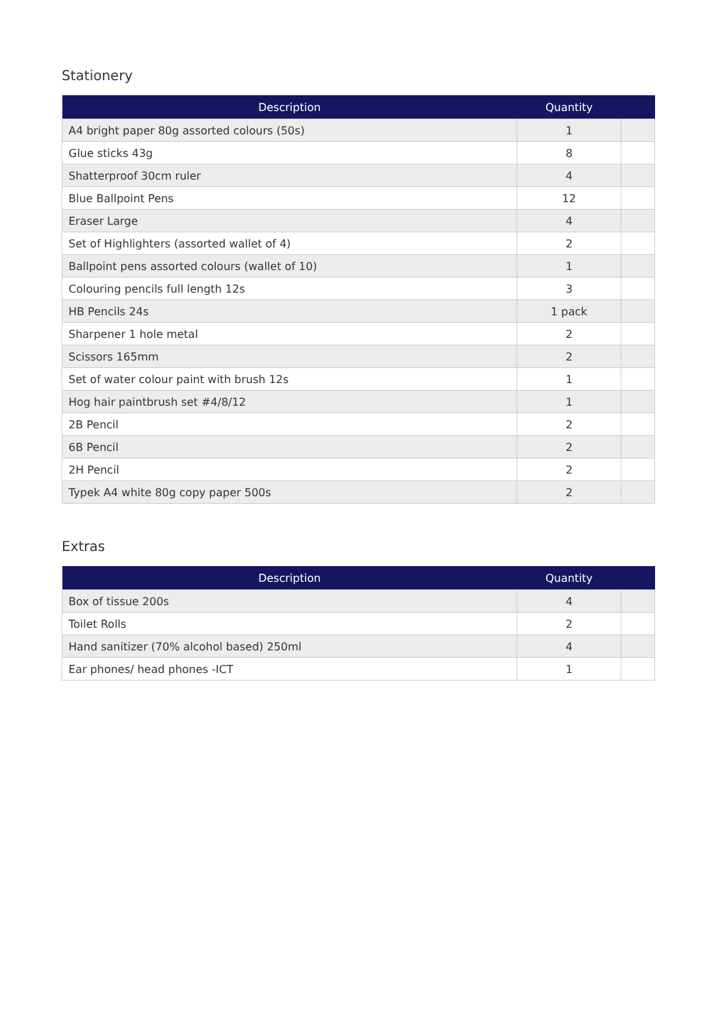Stationery
| Description | Quantity | |
| --- | --- | --- |
| A4 bright paper 80g assorted colours (50s) | 1 | |
| Glue sticks 43g | 8 | |
| Shatterproof 30cm ruler | 4 | |
| Blue Ballpoint Pens | 12 | |
| Eraser Large | 4 | |
| Set of Highlighters (assorted wallet of 4) | 2 | |
| Ballpoint pens assorted colours (wallet of 10) | 1 | |
| Colouring pencils full length 12s | 3 | |
| HB Pencils 24s | 1 pack | |
| Sharpener 1 hole metal | 2 | |
| Scissors 165mm | 2 | |
| Set of water colour paint with brush 12s | 1 | |
| Hog hair paintbrush set #4/8/12 | 1 | |
| 2B Pencil | 2 | |
| 6B Pencil | 2 | |
| 2H Pencil | 2 | |
| Typek A4 white 80g copy paper 500s | 2 | |
Extras
| Description | Quantity | |
| --- | --- | --- |
| Box of tissue 200s | 4 | |
| Toilet Rolls | 2 | |
| Hand sanitizer (70% alcohol based) 250ml | 4 | |
| Ear phones/ head phones -ICT | 1 | |